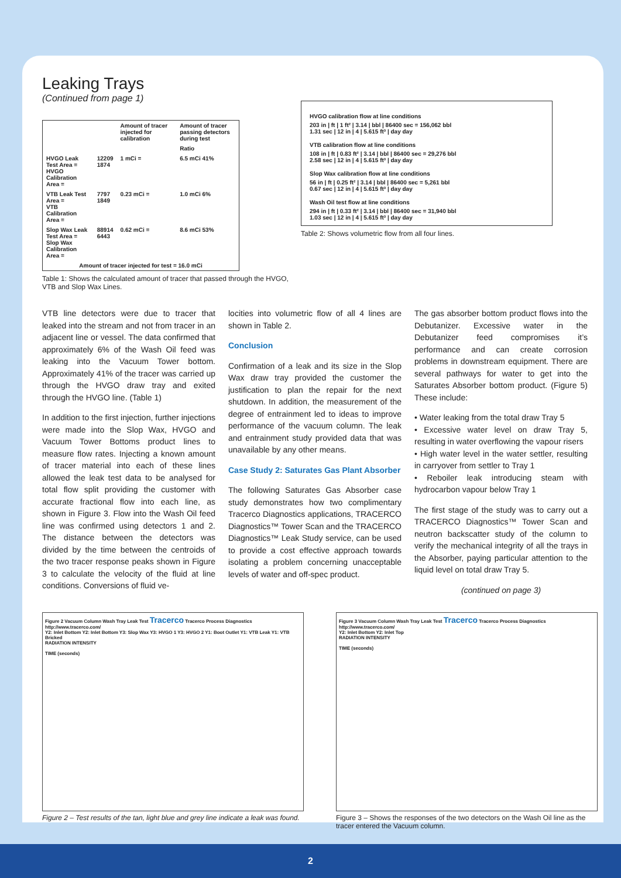Leaking Trays
(Continued from page 1)
| | | Amount of tracer injected for calibration | Amount of tracer passing detectors during test |
| | | | Ratio |
| HVGO Leak Test Area = HVGO Calibration Area = | 12209 1874 | 1 mCi = | 6.5 mCi 41% |
| VTB Leak Test Area = VTB Calibration Area = | 7797 1849 | 0.23 mCi = | 1.0 mCi 6% |
| Slop Wax Leak Test Area = Slop Wax Calibration Area = | 88914 6443 | 0.62 mCi = | 8.6 mCi 53% |
| Amount of tracer injected for test = 16.0 mCi | | | |
Table 1: Shows the calculated amount of tracer that passed through the HVGO, VTB and Slop Wax Lines.
HVGO calibration flow at line conditions
203 in | ft | 1 ft² | 3.14 | bbl | 86400 sec = 156,062 bbl
1.31 sec | 12 in | 4 | 5.615 ft³ | day day
VTB calibration flow at line conditions
108 in | ft | 0.83 ft² | 3.14 | bbl | 86400 sec = 29,276 bbl
2.58 sec | 12 in | 4 | 5.615 ft³ | day day
Slop Wax calibration flow at line conditions
56 in | ft | 0.25 ft² | 3.14 | bbl | 86400 sec = 5,261 bbl
0.67 sec | 12 in | 4 | 5.615 ft³ | day day
Wash Oil test flow at line conditions
294 in | ft | 0.33 ft² | 3.14 | bbl | 86400 sec = 31,940 bbl
1.03 sec | 12 in | 4 | 5.615 ft³ | day day
Table 2: Shows volumetric flow from all four lines.
VTB line detectors were due to tracer that leaked into the stream and not from tracer in an adjacent line or vessel. The data confirmed that approximately 6% of the Wash Oil feed was leaking into the Vacuum Tower bottom. Approximately 41% of the tracer was carried up through the HVGO draw tray and exited through the HVGO line. (Table 1)
In addition to the first injection, further injections were made into the Slop Wax, HVGO and Vacuum Tower Bottoms product lines to measure flow rates. Injecting a known amount of tracer material into each of these lines allowed the leak test data to be analysed for total flow split providing the customer with accurate fractional flow into each line, as shown in Figure 3. Flow into the Wash Oil feed line was confirmed using detectors 1 and 2. The distance between the detectors was divided by the time between the centroids of the two tracer response peaks shown in Figure 3 to calculate the velocity of the fluid at line conditions. Conversions of fluid ve-
locities into volumetric flow of all 4 lines are shown in Table 2.
Conclusion
Confirmation of a leak and its size in the Slop Wax draw tray provided the customer the justification to plan the repair for the next shutdown. In addition, the measurement of the degree of entrainment led to ideas to improve performance of the vacuum column. The leak and entrainment study provided data that was unavailable by any other means.
Case Study 2: Saturates Gas Plant Absorber
The following Saturates Gas Absorber case study demonstrates how two complimentary Tracerco Diagnostics applications, TRACERCO Diagnostics™ Tower Scan and the TRACERCO Diagnostics™ Leak Study service, can be used to provide a cost effective approach towards isolating a problem concerning unacceptable levels of water and off-spec product.
The gas absorber bottom product flows into the Debutanizer. Excessive water in the Debutanizer feed compromises it’s performance and can create corrosion problems in downstream equipment. There are several pathways for water to get into the Saturates Absorber bottom product. (Figure 5) These include:
• Water leaking from the total draw Tray 5
• Excessive water level on draw Tray 5, resulting in water overflowing the vapour risers
• High water level in the water settler, resulting in carryover from settler to Tray 1
• Reboiler leak introducing steam with hydrocarbon vapour below Tray 1
The first stage of the study was to carry out a TRACERCO Diagnostics™ Tower Scan and neutron backscatter study of the column to verify the mechanical integrity of all the trays in the Absorber, paying particular attention to the liquid level on total draw Tray 5.
(continued on page 3)
Figure 2 Vacuum Column Wash Tray Leak Test Tracerco Tracerco Process Diagnostics http://www.tracerco.com/
Y2: Inlet Bottom Y2: Inlet Bottom Y3: Slop Wax Y3: HVGO 1 Y3: HVGO 2 Y1: Boot Outlet Y1: VTB Leak Y1: VTB Bricked
RADIATION INTENSITY
TIME (seconds)
Figure 2 – Test results of the tan, light blue and grey line indicate a leak was found.
Figure 3 Vacuum Column Wash Tray Leak Test Tracerco Tracerco Process Diagnostics http://www.tracerco.com/
Y2: Inlet Bottom Y2: Inlet Top
RADIATION INTENSITY
TIME (seconds)
Figure 3 – Shows the responses of the two detectors on the Wash Oil line as the tracer entered the Vacuum column.
2